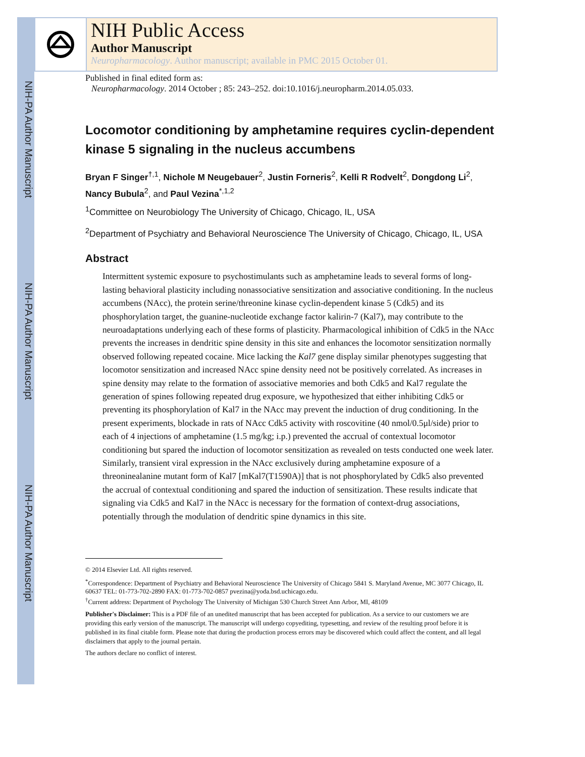NIH-PA Author Manuscript
NIH-PA Author Manuscript
NIH-PA Author Manuscript
NIH Public Access
Author Manuscript
Neuropharmacology. Author manuscript; available in PMC 2015 October 01.
Published in final edited form as:
Neuropharmacology. 2014 October ; 85: 243–252. doi:10.1016/j.neuropharm.2014.05.033.
Locomotor conditioning by amphetamine requires cyclin-dependent kinase 5 signaling in the nucleus accumbens
Bryan F Singer<sup>†,1</sup>, Nichole M Neugebauer<sup>2</sup>, Justin Forneris<sup>2</sup>, Kelli R Rodvelt<sup>2</sup>, Dongdong Li<sup>2</sup>, Nancy Bubula<sup>2</sup>, and Paul Vezina<sup>*,1,2</sup>
<sup>1</sup> Committee on Neurobiology The University of Chicago, Chicago, IL, USA
<sup>2</sup> Department of Psychiatry and Behavioral Neuroscience The University of Chicago, Chicago, IL, USA
Abstract
Intermittent systemic exposure to psychostimulants such as amphetamine leads to several forms of long-lasting behavioral plasticity including nonassociative sensitization and associative conditioning. In the nucleus accumbens (NAcc), the protein serine/threonine kinase cyclin-dependent kinase 5 (Cdk5) and its phosphorylation target, the guanine-nucleotide exchange factor kalirin-7 (Kal7), may contribute to the neuroadaptations underlying each of these forms of plasticity. Pharmacological inhibition of Cdk5 in the NAcc prevents the increases in dendritic spine density in this site and enhances the locomotor sensitization normally observed following repeated cocaine. Mice lacking the Kal7 gene display similar phenotypes suggesting that locomotor sensitization and increased NAcc spine density need not be positively correlated. As increases in spine density may relate to the formation of associative memories and both Cdk5 and Kal7 regulate the generation of spines following repeated drug exposure, we hypothesized that either inhibiting Cdk5 or preventing its phosphorylation of Kal7 in the NAcc may prevent the induction of drug conditioning. In the present experiments, blockade in rats of NAcc Cdk5 activity with roscovitine (40 nmol/0.5μl/side) prior to each of 4 injections of amphetamine (1.5 mg/kg; i.p.) prevented the accrual of contextual locomotor conditioning but spared the induction of locomotor sensitization as revealed on tests conducted one week later. Similarly, transient viral expression in the NAcc exclusively during amphetamine exposure of a threoninealanine mutant form of Kal7 [mKal7(T1590A)] that is not phosphorylated by Cdk5 also prevented the accrual of contextual conditioning and spared the induction of sensitization. These results indicate that signaling via Cdk5 and Kal7 in the NAcc is necessary for the formation of context-drug associations, potentially through the modulation of dendritic spine dynamics in this site.
© 2014 Elsevier Ltd. All rights reserved.
<sup>*</sup> Correspondence: Department of Psychiatry and Behavioral Neuroscience The University of Chicago 5841 S. Maryland Avenue, MC 3077 Chicago, IL 60637 TEL: 01-773-702-2890 FAX: 01-773-702-0857 pvezina@yoda.bsd.uchicago.edu.
<sup>†</sup> Current address: Department of Psychology The University of Michigan 530 Church Street Ann Arbor, MI, 48109
Publisher's Disclaimer: This is a PDF file of an unedited manuscript that has been accepted for publication. As a service to our customers we are providing this early version of the manuscript. The manuscript will undergo copyediting, typesetting, and review of the resulting proof before it is published in its final citable form. Please note that during the production process errors may be discovered which could affect the content, and all legal disclaimers that apply to the journal pertain.
The authors declare no conflict of interest.